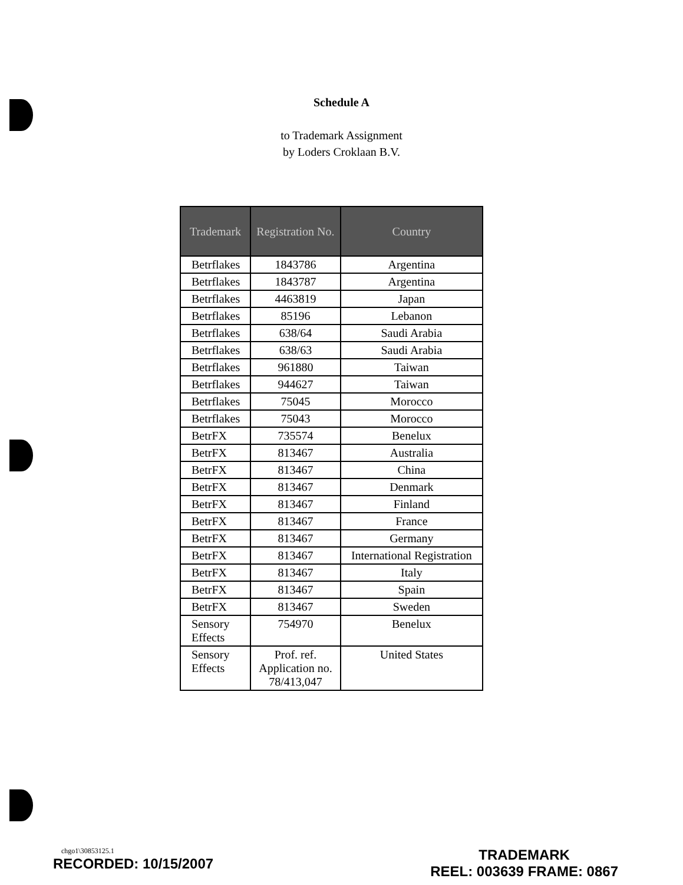Schedule A
to Trademark Assignment
by Loders Croklaan B.V.
| Trademark | Registration No. | Country |
| --- | --- | --- |
| Betrflakes | 1843786 | Argentina |
| Betrflakes | 1843787 | Argentina |
| Betrflakes | 4463819 | Japan |
| Betrflakes | 85196 | Lebanon |
| Betrflakes | 638/64 | Saudi Arabia |
| Betrflakes | 638/63 | Saudi Arabia |
| Betrflakes | 961880 | Taiwan |
| Betrflakes | 944627 | Taiwan |
| Betrflakes | 75045 | Morocco |
| Betrflakes | 75043 | Morocco |
| BetrFX | 735574 | Benelux |
| BetrFX | 813467 | Australia |
| BetrFX | 813467 | China |
| BetrFX | 813467 | Denmark |
| BetrFX | 813467 | Finland |
| BetrFX | 813467 | France |
| BetrFX | 813467 | Germany |
| BetrFX | 813467 | International Registration |
| BetrFX | 813467 | Italy |
| BetrFX | 813467 | Spain |
| BetrFX | 813467 | Sweden |
| Sensory Effects | 754970 | Benelux |
| Sensory Effects | Prof. ref. Application no. 78/413,047 | United States |
chgo1\30853125.1
RECORDED: 10/15/2007
TRADEMARK
REEL: 003639 FRAME: 0867